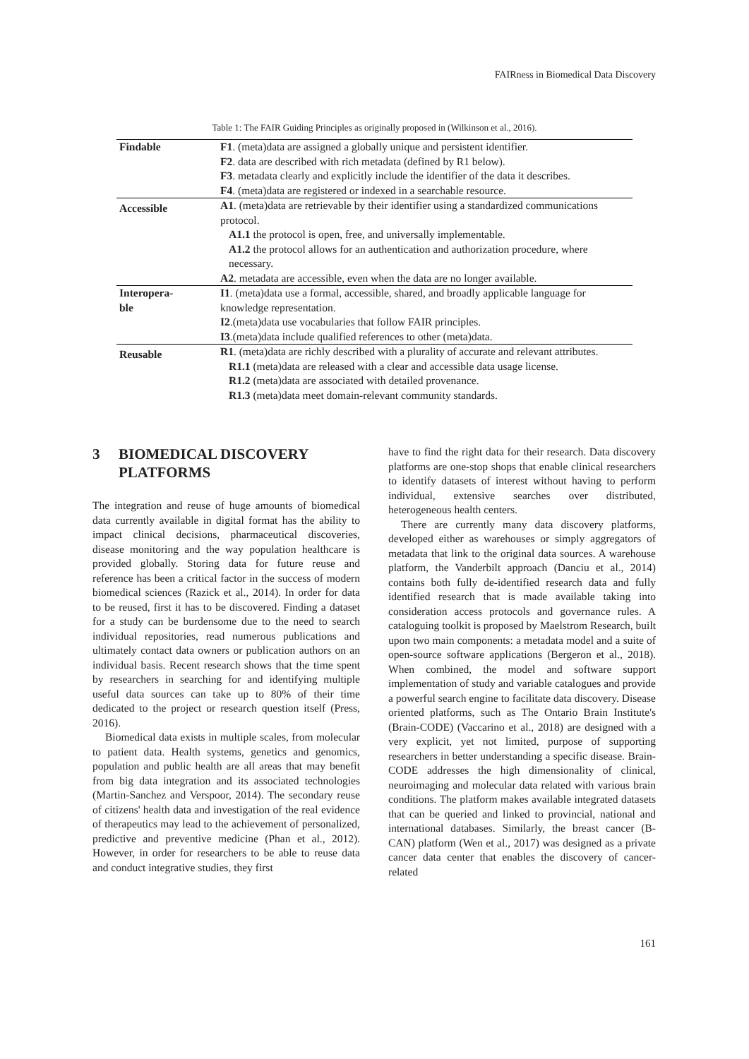FAIRness in Biomedical Data Discovery
Table 1: The FAIR Guiding Principles as originally proposed in (Wilkinson et al., 2016).
| Findable | F1 . (meta)data are assigned a globally unique and persistent identifier. |
| | F2 . data are described with rich metadata (defined by R1 below). |
| | F3 . metadata clearly and explicitly include the identifier of the data it describes. |
| | F4 . (meta)data are registered or indexed in a searchable resource. |
| Accessible | A1 . (meta)data are retrievable by their identifier using a standardized communications protocol. |
| | A1.1 the protocol is open, free, and universally implementable. |
| | A1.2 the protocol allows for an authentication and authorization procedure, where necessary. |
| | A2 . metadata are accessible, even when the data are no longer available. |
| Interopera- ble | I1 . (meta)data use a formal, accessible, shared, and broadly applicable language for knowledge representation. |
| | I2 .(meta)data use vocabularies that follow FAIR principles. |
| | I3 .(meta)data include qualified references to other (meta)data. |
| Reusable | R1 . (meta)data are richly described with a plurality of accurate and relevant attributes. |
| | R1.1 (meta)data are released with a clear and accessible data usage license. |
| | R1.2 (meta)data are associated with detailed provenance. |
| | R1.3 (meta)data meet domain-relevant community standards. |
3 BIOMEDICAL DISCOVERY
PLATFORMS
The integration and reuse of huge amounts of biomedical data currently available in digital format has the ability to impact clinical decisions, pharmaceutical discoveries, disease monitoring and the way population healthcare is provided globally. Storing data for future reuse and reference has been a critical factor in the success of modern biomedical sciences (Razick et al., 2014). In order for data to be reused, first it has to be discovered. Finding a dataset for a study can be burdensome due to the need to search individual repositories, read numerous publications and ultimately contact data owners or publication authors on an individual basis. Recent research shows that the time spent by researchers in searching for and identifying multiple useful data sources can take up to 80% of their time dedicated to the project or research question itself (Press, 2016).
Biomedical data exists in multiple scales, from molecular to patient data. Health systems, genetics and genomics, population and public health are all areas that may benefit from big data integration and its associated technologies (Martin-Sanchez and Verspoor, 2014). The secondary reuse of citizens' health data and investigation of the real evidence of therapeutics may lead to the achievement of personalized, predictive and preventive medicine (Phan et al., 2012). However, in order for researchers to be able to reuse data and conduct integrative studies, they first
have to find the right data for their research. Data discovery platforms are one-stop shops that enable clinical researchers to identify datasets of interest without having to perform individual, extensive searches over distributed, heterogeneous health centers.
There are currently many data discovery platforms, developed either as warehouses or simply aggregators of metadata that link to the original data sources. A warehouse platform, the Vanderbilt approach (Danciu et al., 2014) contains both fully de-identified research data and fully identified research that is made available taking into consideration access protocols and governance rules. A cataloguing toolkit is proposed by Maelstrom Research, built upon two main components: a metadata model and a suite of open-source software applications (Bergeron et al., 2018). When combined, the model and software support implementation of study and variable catalogues and provide a powerful search engine to facilitate data discovery. Disease oriented platforms, such as The Ontario Brain Institute's (Brain-CODE) (Vaccarino et al., 2018) are designed with a very explicit, yet not limited, purpose of supporting researchers in better understanding a specific disease. Brain-CODE addresses the high dimensionality of clinical, neuroimaging and molecular data related with various brain conditions. The platform makes available integrated datasets that can be queried and linked to provincial, national and international databases. Similarly, the breast cancer (B-CAN) platform (Wen et al., 2017) was designed as a private cancer data center that enables the discovery of cancer-related
161